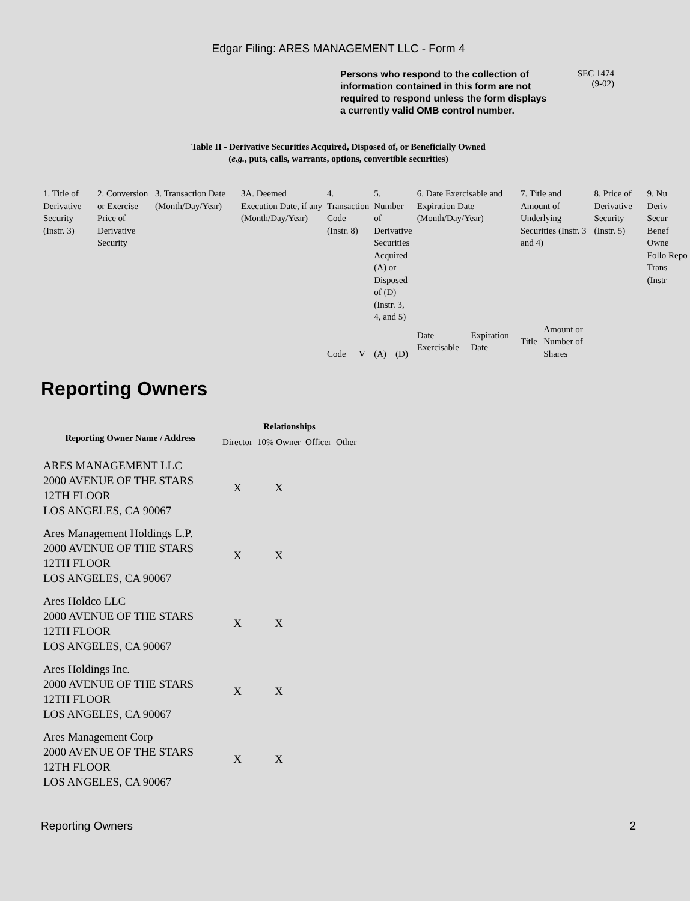Edgar Filing: ARES MANAGEMENT LLC - Form 4
Persons who respond to the collection of information contained in this form are not required to respond unless the form displays a currently valid OMB control number.
SEC 1474
(9-02)
Table II - Derivative Securities Acquired, Disposed of, or Beneficially Owned
(e.g., puts, calls, warrants, options, convertible securities)
| 1. Title of Derivative Security (Instr. 3) | 2. Conversion or Exercise Price of Derivative Security | 3. Transaction Date (Month/Day/Year) | 3A. Deemed Execution Date, if any (Month/Day/Year) | 4. Transaction Code (Instr. 8) | | 5. Number of Derivative Securities Acquired (A) or Disposed of (D) (Instr. 3, 4, and 5) | | 6. Date Exercisable and Expiration Date (Month/Day/Year) | | 7. Title and Amount of Underlying Securities (Instr. 3 and 4) | | 8. Price of Derivative Security (Instr. 5) | 9. Nu Deriv Secur Benef Owne Follo Repo Trans (Instr |
| | | | | | | | | Date Exercisable | Expiration Date | Title | Amount or Number of Shares | | |
| | | | | Code | V | (A) | (D) | | | | | | |
Reporting Owners
| Reporting Owner Name / Address | Relationships | | | |
| --- | --- | --- | --- | --- |
| | Director | 10% Owner | Officer | Other |
| ARES MANAGEMENT LLC 2000 AVENUE OF THE STARS 12TH FLOOR LOS ANGELES, CA 90067 | X | X | | |
| Ares Management Holdings L.P. 2000 AVENUE OF THE STARS 12TH FLOOR LOS ANGELES, CA 90067 | X | X | | |
| Ares Holdco LLC 2000 AVENUE OF THE STARS 12TH FLOOR LOS ANGELES, CA 90067 | X | X | | |
| Ares Holdings Inc. 2000 AVENUE OF THE STARS 12TH FLOOR LOS ANGELES, CA 90067 | X | X | | |
| Ares Management Corp 2000 AVENUE OF THE STARS 12TH FLOOR LOS ANGELES, CA 90067 | X | X | | |
Reporting Owners 2